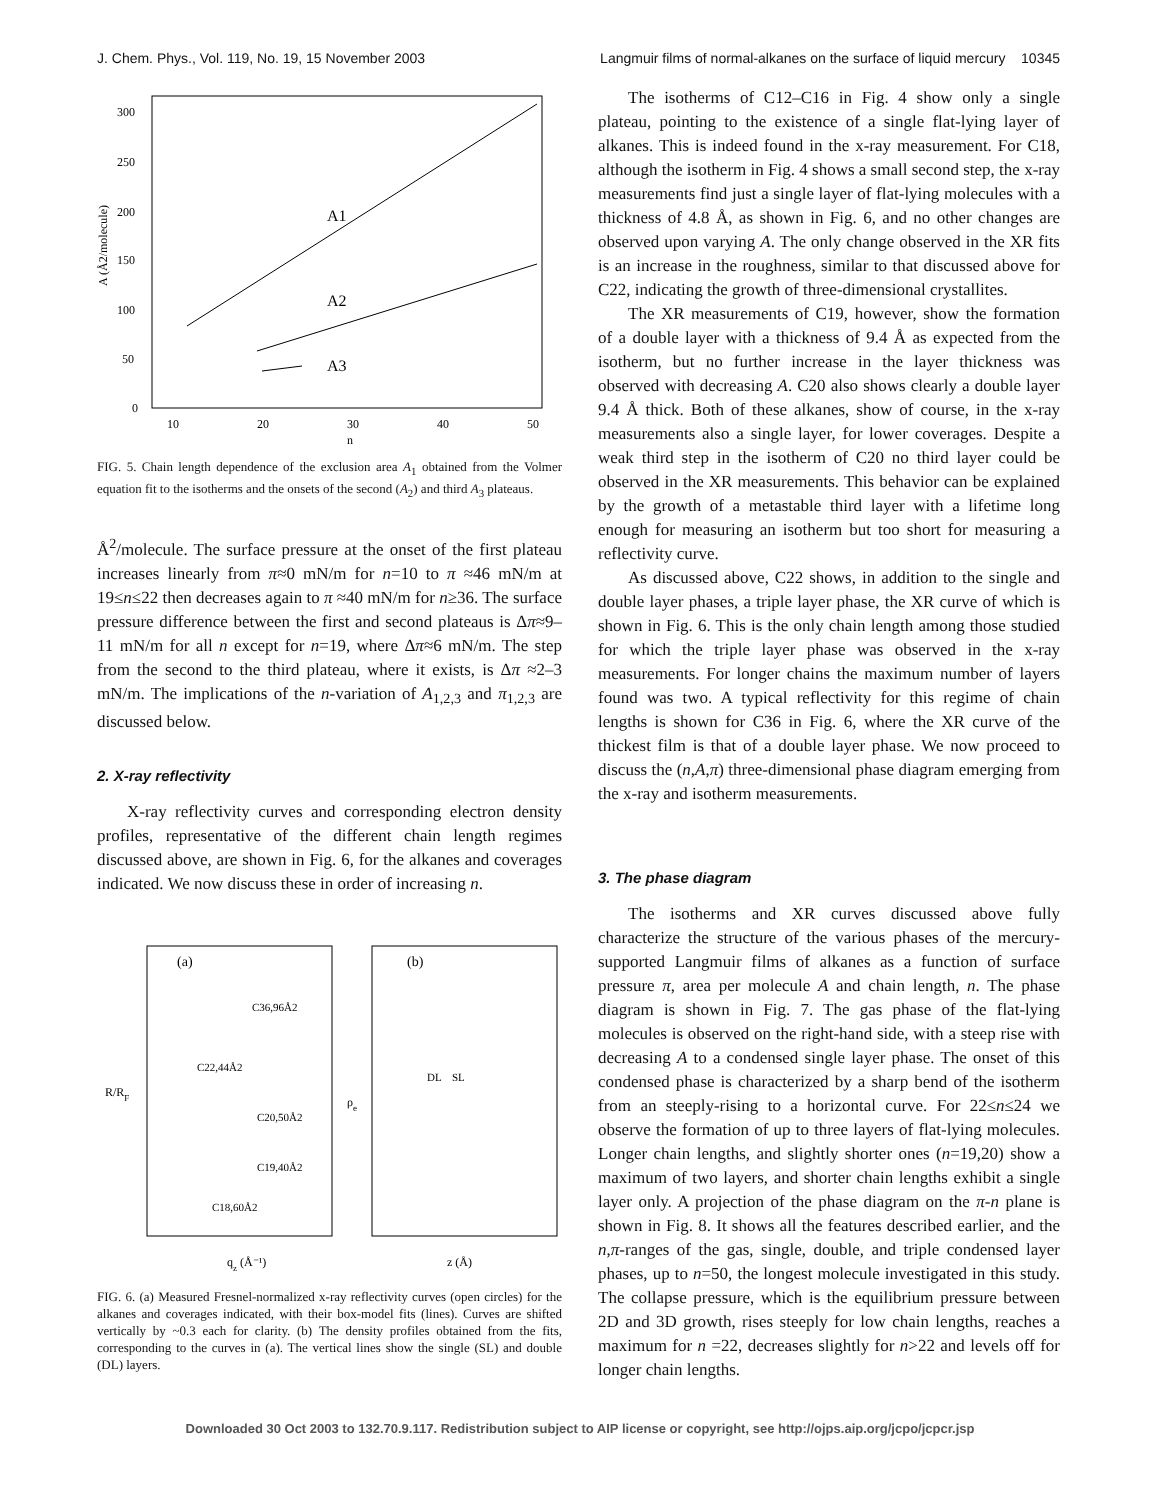J. Chem. Phys., Vol. 119, No. 19, 15 November 2003 Langmuir films of normal-alkanes on the surface of liquid mercury 10345
300
250
200
150
100
50
0
10
20
30
40
50
n
A1
A2
A3
A (Å2/molecule)
FIG. 5. Chain length dependence of the exclusion area A<sub>1</sub> obtained from the Volmer equation fit to the isotherms and the onsets of the second (A<sub>2</sub>) and third A<sub>3</sub> plateaus.
Å<sup>2</sup>/molecule. The surface pressure at the onset of the first plateau increases linearly from π≈0 mN/m for n=10 to π ≈46 mN/m at 19≤n≤22 then decreases again to π ≈40 mN/m for n≥36. The surface pressure difference between the first and second plateaus is Δπ≈9–11 mN/m for all n except for n=19, where Δπ≈6 mN/m. The step from the second to the third plateau, where it exists, is Δπ ≈2–3 mN/m. The implications of the n-variation of A<sub>1,2,3</sub> and π<sub>1,2,3</sub> are discussed below.
2. X-ray reflectivity
X-ray reflectivity curves and corresponding electron density profiles, representative of the different chain length regimes discussed above, are shown in Fig. 6, for the alkanes and coverages indicated. We now discuss these in order of increasing n.
(a)
(b)
C36,96Å2
C22,44Å2
C20,50Å2
C19,40Å2
C18,60Å2
R/RF
qz (Å⁻¹)
z (Å)
DL
SL
ρe
FIG. 6. (a) Measured Fresnel-normalized x-ray reflectivity curves (open circles) for the alkanes and coverages indicated, with their box-model fits (lines). Curves are shifted vertically by ~0.3 each for clarity. (b) The density profiles obtained from the fits, corresponding to the curves in (a). The vertical lines show the single (SL) and double (DL) layers.
The isotherms of C12–C16 in Fig. 4 show only a single plateau, pointing to the existence of a single flat-lying layer of alkanes. This is indeed found in the x-ray measurement. For C18, although the isotherm in Fig. 4 shows a small second step, the x-ray measurements find just a single layer of flat-lying molecules with a thickness of 4.8 Å, as shown in Fig. 6, and no other changes are observed upon varying A. The only change observed in the XR fits is an increase in the roughness, similar to that discussed above for C22, indicating the growth of three-dimensional crystallites.
The XR measurements of C19, however, show the formation of a double layer with a thickness of 9.4 Å as expected from the isotherm, but no further increase in the layer thickness was observed with decreasing A. C20 also shows clearly a double layer 9.4 Å thick. Both of these alkanes, show of course, in the x-ray measurements also a single layer, for lower coverages. Despite a weak third step in the isotherm of C20 no third layer could be observed in the XR measurements. This behavior can be explained by the growth of a metastable third layer with a lifetime long enough for measuring an isotherm but too short for measuring a reflectivity curve.
As discussed above, C22 shows, in addition to the single and double layer phases, a triple layer phase, the XR curve of which is shown in Fig. 6. This is the only chain length among those studied for which the triple layer phase was observed in the x-ray measurements. For longer chains the maximum number of layers found was two. A typical reflectivity for this regime of chain lengths is shown for C36 in Fig. 6, where the XR curve of the thickest film is that of a double layer phase. We now proceed to discuss the (n,A,π) three-dimensional phase diagram emerging from the x-ray and isotherm measurements.
3. The phase diagram
The isotherms and XR curves discussed above fully characterize the structure of the various phases of the mercury-supported Langmuir films of alkanes as a function of surface pressure π, area per molecule A and chain length, n. The phase diagram is shown in Fig. 7. The gas phase of the flat-lying molecules is observed on the right-hand side, with a steep rise with decreasing A to a condensed single layer phase. The onset of this condensed phase is characterized by a sharp bend of the isotherm from an steeply-rising to a horizontal curve. For 22≤n≤24 we observe the formation of up to three layers of flat-lying molecules. Longer chain lengths, and slightly shorter ones (n=19,20) show a maximum of two layers, and shorter chain lengths exhibit a single layer only. A projection of the phase diagram on the π-n plane is shown in Fig. 8. It shows all the features described earlier, and the n,π-ranges of the gas, single, double, and triple condensed layer phases, up to n=50, the longest molecule investigated in this study. The collapse pressure, which is the equilibrium pressure between 2D and 3D growth, rises steeply for low chain lengths, reaches a maximum for n =22, decreases slightly for n>22 and levels off for longer chain lengths.
Downloaded 30 Oct 2003 to 132.70.9.117. Redistribution subject to AIP license or copyright, see http://ojps.aip.org/jcpo/jcpcr.jsp